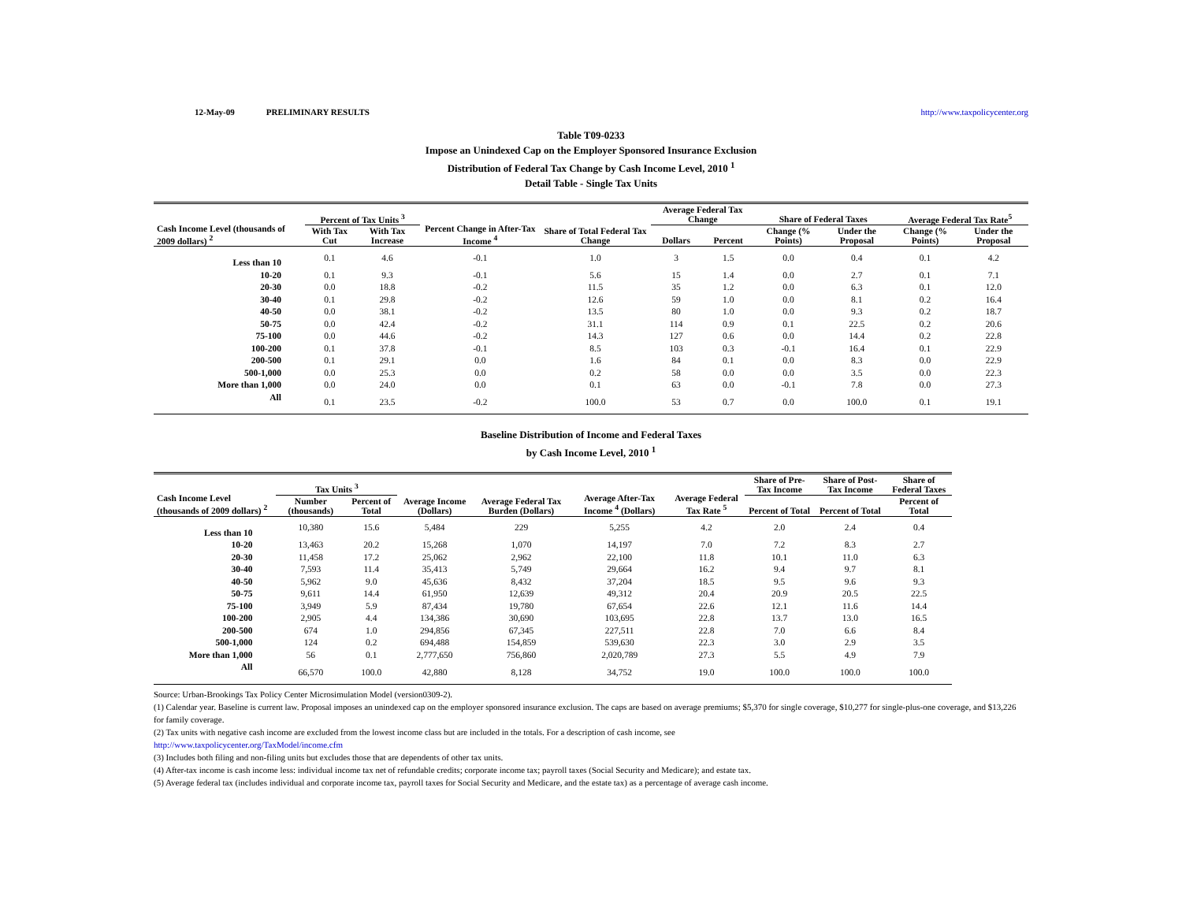12-May-09 PRELIMINARY RESULTS http://www.taxpolicycenter.org
Table T09-0233
Impose an Unindexed Cap on the Employer Sponsored Insurance Exclusion
Distribution of Federal Tax Change by Cash Income Level, 2010 <sup>1</sup>
Detail Table - Single Tax Units
| Cash Income Level (thousands of 2009 dollars) <sup>2</sup> | Percent of Tax Units <sup>3</sup> | | Percent Change in After-Tax Income <sup>4</sup> | Share of Total Federal Tax Change | Average Federal Tax Change | | Share of Federal Taxes | | Average Federal Tax Rate<sup>5</sup> | |
| --- | --- | --- | --- | --- | --- | --- | --- | --- | --- | --- |
| | With Tax Cut | With Tax Increase | | | Dollars | Percent | Change (% Points) | Under the Proposal | Change (% Points) | Under the Proposal |
| Less than 10 | 0.1 | 4.6 | -0.1 | 1.0 | 3 | 1.5 | 0.0 | 0.4 | 0.1 | 4.2 |
| 10-20 | 0.1 | 9.3 | -0.1 | 5.6 | 15 | 1.4 | 0.0 | 2.7 | 0.1 | 7.1 |
| 20-30 | 0.0 | 18.8 | -0.2 | 11.5 | 35 | 1.2 | 0.0 | 6.3 | 0.1 | 12.0 |
| 30-40 | 0.1 | 29.8 | -0.2 | 12.6 | 59 | 1.0 | 0.0 | 8.1 | 0.2 | 16.4 |
| 40-50 | 0.0 | 38.1 | -0.2 | 13.5 | 80 | 1.0 | 0.0 | 9.3 | 0.2 | 18.7 |
| 50-75 | 0.0 | 42.4 | -0.2 | 31.1 | 114 | 0.9 | 0.1 | 22.5 | 0.2 | 20.6 |
| 75-100 | 0.0 | 44.6 | -0.2 | 14.3 | 127 | 0.6 | 0.0 | 14.4 | 0.2 | 22.8 |
| 100-200 | 0.1 | 37.8 | -0.1 | 8.5 | 103 | 0.3 | -0.1 | 16.4 | 0.1 | 22.9 |
| 200-500 | 0.1 | 29.1 | 0.0 | 1.6 | 84 | 0.1 | 0.0 | 8.3 | 0.0 | 22.9 |
| 500-1,000 | 0.0 | 25.3 | 0.0 | 0.2 | 58 | 0.0 | 0.0 | 3.5 | 0.0 | 22.3 |
| More than 1,000 | 0.0 | 24.0 | 0.0 | 0.1 | 63 | 0.0 | -0.1 | 7.8 | 0.0 | 27.3 |
| All | 0.1 | 23.5 | -0.2 | 100.0 | 53 | 0.7 | 0.0 | 100.0 | 0.1 | 19.1 |
Baseline Distribution of Income and Federal Taxes
by Cash Income Level, 2010 <sup>1</sup>
| Cash Income Level (thousands of 2009 dollars) <sup>2</sup> | Tax Units <sup>3</sup> | | Average Income (Dollars) | Average Federal Tax Burden (Dollars) | Average After-Tax Income <sup>4</sup> (Dollars) | Average Federal Tax Rate <sup>5</sup> | Share of Pre-Tax Income | Share of Post-Tax Income | Share of Federal Taxes |
| --- | --- | --- | --- | --- | --- | --- | --- | --- | --- |
| | Number (thousands) | Percent of Total | | | | | Percent of Total | Percent of Total | Percent of Total |
| Less than 10 | 10,380 | 15.6 | 5,484 | 229 | 5,255 | 4.2 | 2.0 | 2.4 | 0.4 |
| 10-20 | 13,463 | 20.2 | 15,268 | 1,070 | 14,197 | 7.0 | 7.2 | 8.3 | 2.7 |
| 20-30 | 11,458 | 17.2 | 25,062 | 2,962 | 22,100 | 11.8 | 10.1 | 11.0 | 6.3 |
| 30-40 | 7,593 | 11.4 | 35,413 | 5,749 | 29,664 | 16.2 | 9.4 | 9.7 | 8.1 |
| 40-50 | 5,962 | 9.0 | 45,636 | 8,432 | 37,204 | 18.5 | 9.5 | 9.6 | 9.3 |
| 50-75 | 9,611 | 14.4 | 61,950 | 12,639 | 49,312 | 20.4 | 20.9 | 20.5 | 22.5 |
| 75-100 | 3,949 | 5.9 | 87,434 | 19,780 | 67,654 | 22.6 | 12.1 | 11.6 | 14.4 |
| 100-200 | 2,905 | 4.4 | 134,386 | 30,690 | 103,695 | 22.8 | 13.7 | 13.0 | 16.5 |
| 200-500 | 674 | 1.0 | 294,856 | 67,345 | 227,511 | 22.8 | 7.0 | 6.6 | 8.4 |
| 500-1,000 | 124 | 0.2 | 694,488 | 154,859 | 539,630 | 22.3 | 3.0 | 2.9 | 3.5 |
| More than 1,000 | 56 | 0.1 | 2,777,650 | 756,860 | 2,020,789 | 27.3 | 5.5 | 4.9 | 7.9 |
| All | 66,570 | 100.0 | 42,880 | 8,128 | 34,752 | 19.0 | 100.0 | 100.0 | 100.0 |
Source: Urban-Brookings Tax Policy Center Microsimulation Model (version0309-2).
(1) Calendar year. Baseline is current law. Proposal imposes an unindexed cap on the employer sponsored insurance exclusion. The caps are based on average premiums; $5,370 for single coverage, $10,277 for single-plus-one coverage, and $13,226 for family coverage.
(2) Tax units with negative cash income are excluded from the lowest income class but are included in the totals. For a description of cash income, see
http://www.taxpolicycenter.org/TaxModel/income.cfm
(3) Includes both filing and non-filing units but excludes those that are dependents of other tax units.
(4) After-tax income is cash income less: individual income tax net of refundable credits; corporate income tax; payroll taxes (Social Security and Medicare); and estate tax.
(5) Average federal tax (includes individual and corporate income tax, payroll taxes for Social Security and Medicare, and the estate tax) as a percentage of average cash income.